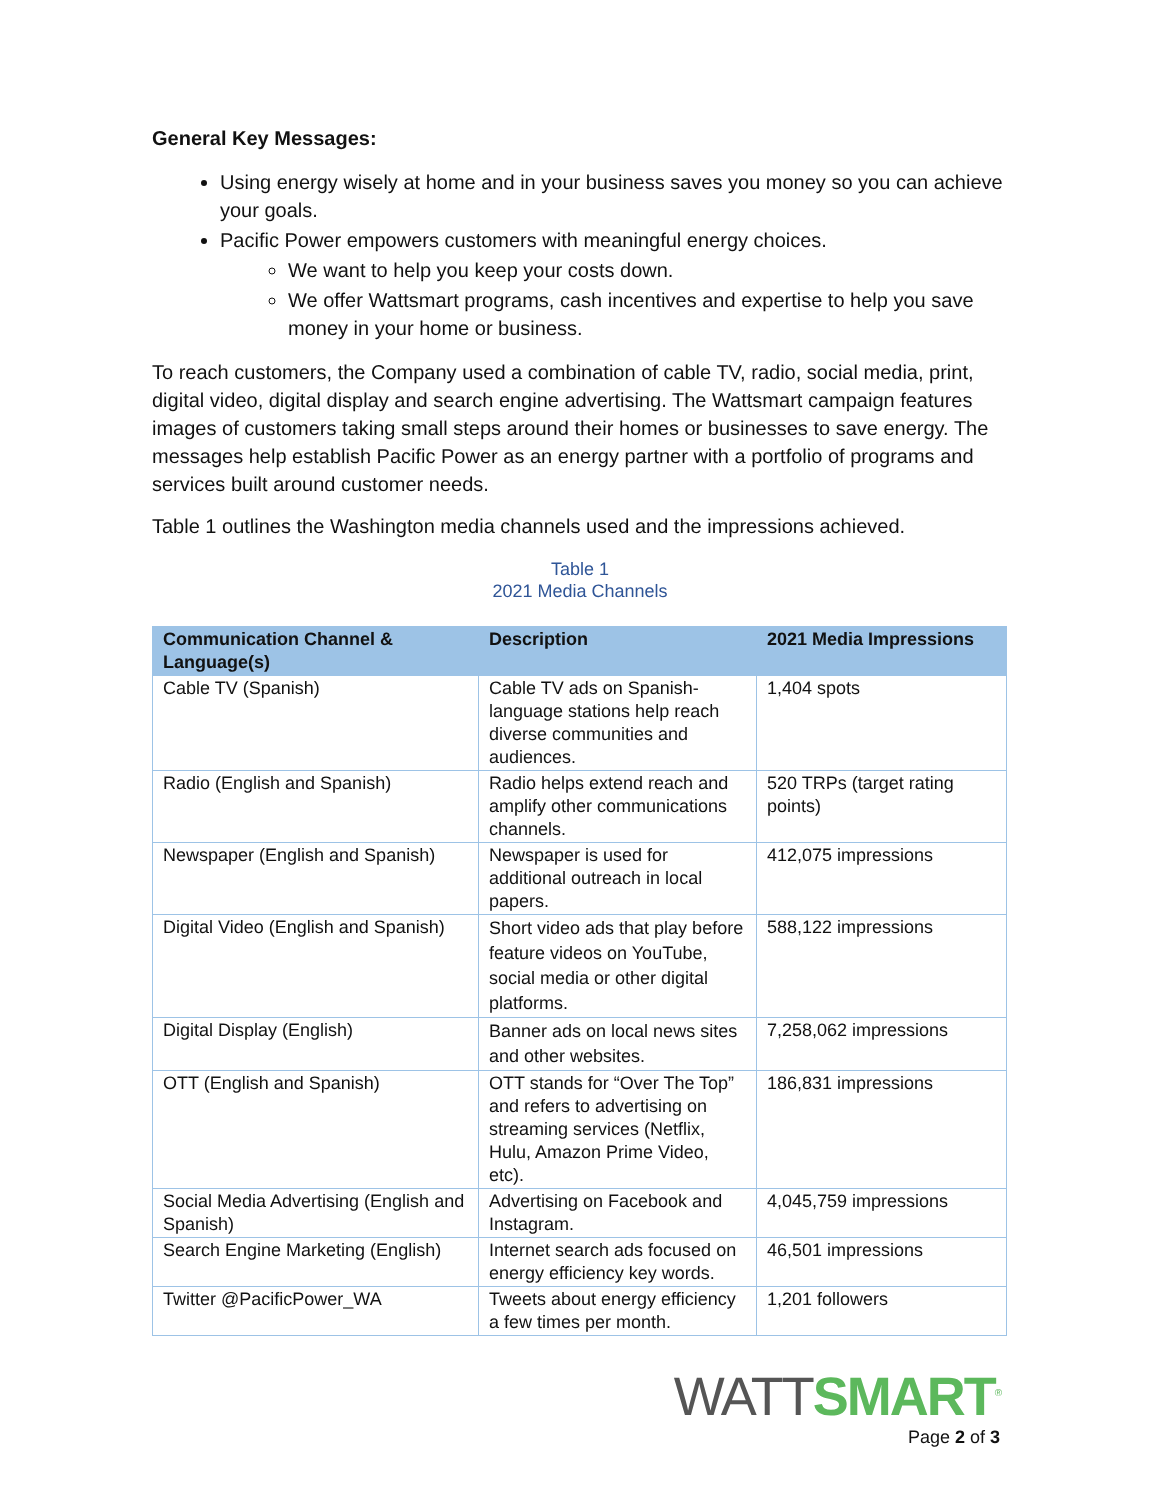General Key Messages:
Using energy wisely at home and in your business saves you money so you can achieve your goals.
Pacific Power empowers customers with meaningful energy choices.
We want to help you keep your costs down.
We offer Wattsmart programs, cash incentives and expertise to help you save money in your home or business.
To reach customers, the Company used a combination of cable TV, radio, social media, print, digital video, digital display and search engine advertising. The Wattsmart campaign features images of customers taking small steps around their homes or businesses to save energy. The messages help establish Pacific Power as an energy partner with a portfolio of programs and services built around customer needs.
Table 1 outlines the Washington media channels used and the impressions achieved.
Table 1
2021 Media Channels
| Communication Channel & Language(s) | Description | 2021 Media Impressions |
| --- | --- | --- |
| Cable TV (Spanish) | Cable TV ads on Spanish-language stations help reach diverse communities and audiences. | 1,404 spots |
| Radio (English and Spanish) | Radio helps extend reach and amplify other communications channels. | 520 TRPs (target rating points) |
| Newspaper (English and Spanish) | Newspaper is used for additional outreach in local papers. | 412,075 impressions |
| Digital Video (English and Spanish) | Short video ads that play before feature videos on YouTube, social media or other digital platforms. | 588,122 impressions |
| Digital Display (English) | Banner ads on local news sites and other websites. | 7,258,062 impressions |
| OTT (English and Spanish) | OTT stands for “Over The Top” and refers to advertising on streaming services (Netflix, Hulu, Amazon Prime Video, etc). | 186,831 impressions |
| Social Media Advertising (English and Spanish) | Advertising on Facebook and Instagram. | 4,045,759 impressions |
| Search Engine Marketing (English) | Internet search ads focused on energy efficiency key words. | 46,501 impressions |
| Twitter @PacificPower_WA | Tweets about energy efficiency a few times per month. | 1,201 followers |
WATT SMART<sup>®</sup>
Page 2 of 3